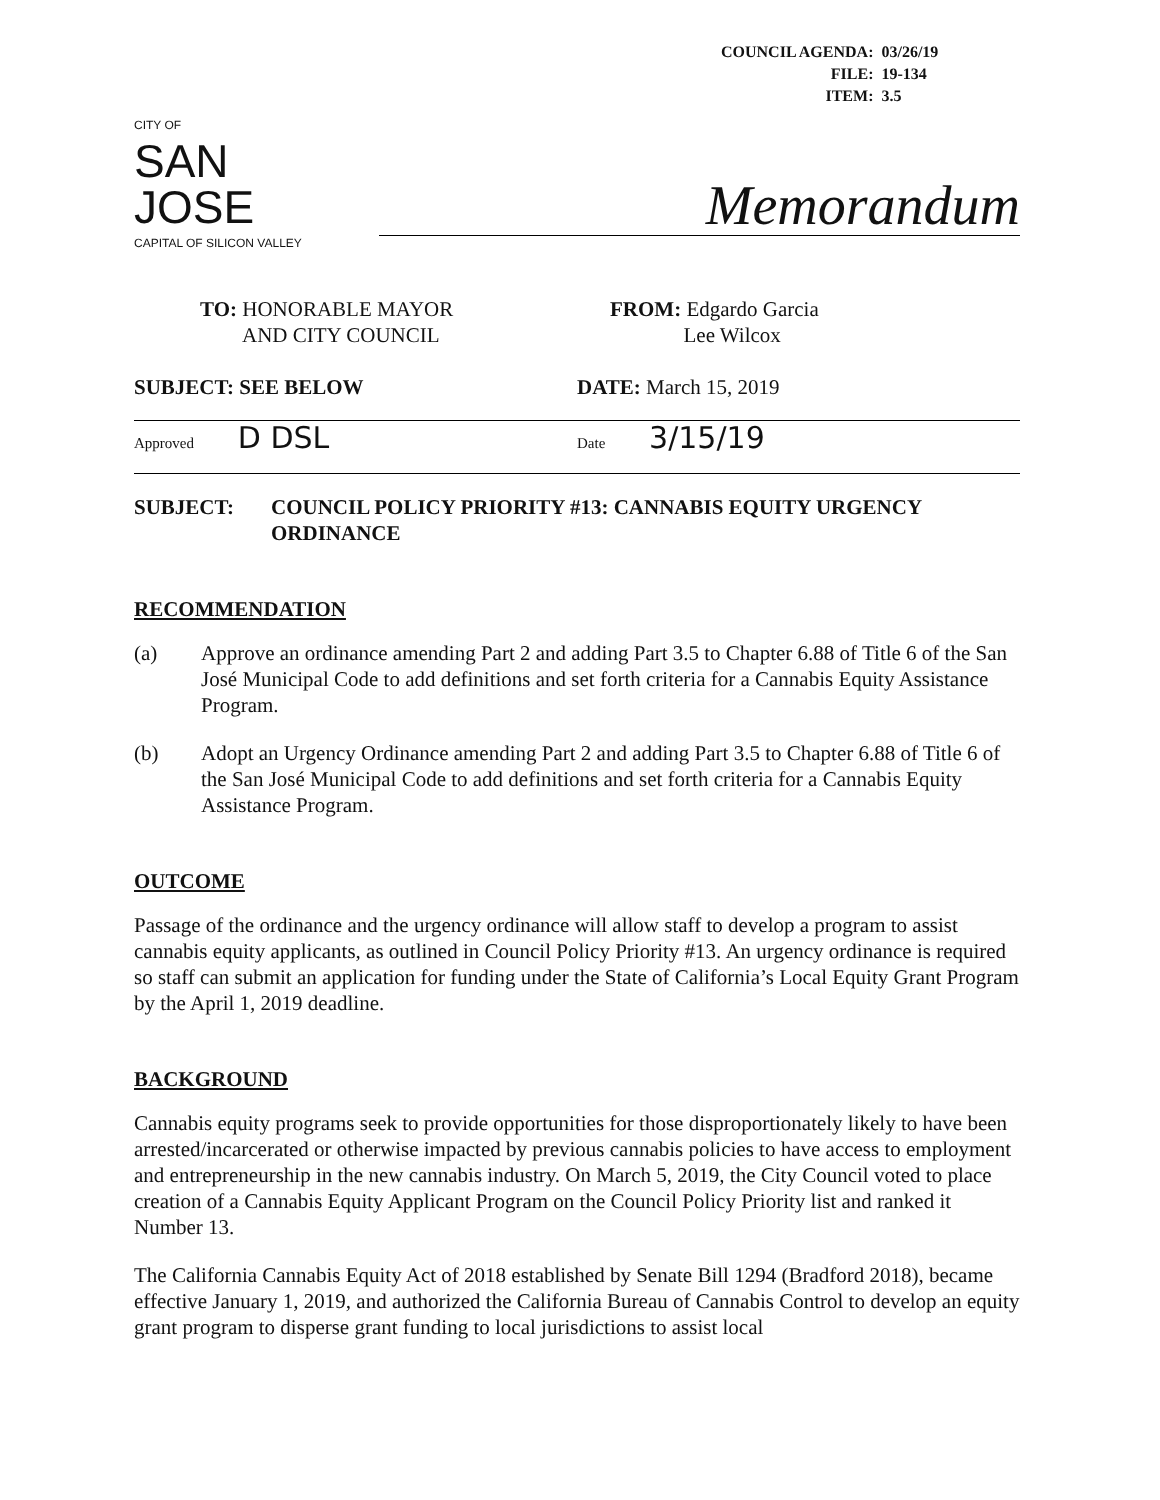| COUNCIL AGENDA: | 03/26/19 |
| FILE: | 19-134 |
| ITEM: | 3.5 |
CITY OF
SAN JOSE
CAPITAL OF SILICON VALLEY
Memorandum
TO: HONORABLE MAYOR
AND CITY COUNCIL
FROM: Edgardo Garcia
Lee Wilcox
SUBJECT: SEE BELOW DATE: March 15, 2019
Approved D DSL
Date 3/15/19
SUBJECT: COUNCIL POLICY PRIORITY #13: CANNABIS EQUITY URGENCY ORDINANCE
RECOMMENDATION
(a) Approve an ordinance amending Part 2 and adding Part 3.5 to Chapter 6.88 of Title 6 of the San José Municipal Code to add definitions and set forth criteria for a Cannabis Equity Assistance Program.
(b) Adopt an Urgency Ordinance amending Part 2 and adding Part 3.5 to Chapter 6.88 of Title 6 of the San José Municipal Code to add definitions and set forth criteria for a Cannabis Equity Assistance Program.
OUTCOME
Passage of the ordinance and the urgency ordinance will allow staff to develop a program to assist cannabis equity applicants, as outlined in Council Policy Priority #13. An urgency ordinance is required so staff can submit an application for funding under the State of California’s Local Equity Grant Program by the April 1, 2019 deadline.
BACKGROUND
Cannabis equity programs seek to provide opportunities for those disproportionately likely to have been arrested/incarcerated or otherwise impacted by previous cannabis policies to have access to employment and entrepreneurship in the new cannabis industry. On March 5, 2019, the City Council voted to place creation of a Cannabis Equity Applicant Program on the Council Policy Priority list and ranked it Number 13.
The California Cannabis Equity Act of 2018 established by Senate Bill 1294 (Bradford 2018), became effective January 1, 2019, and authorized the California Bureau of Cannabis Control to develop an equity grant program to disperse grant funding to local jurisdictions to assist local